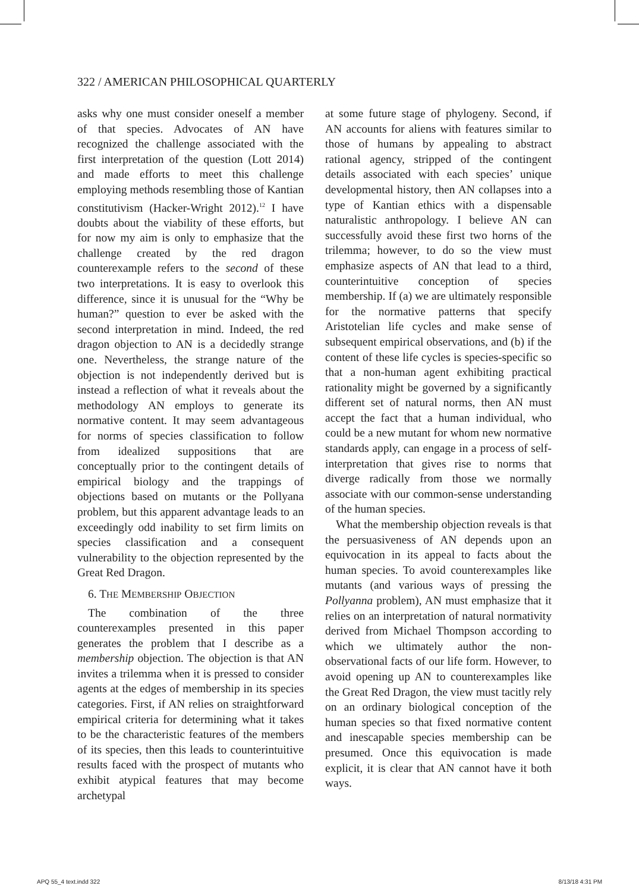322 / AMERICAN PHILOSOPHICAL QUARTERLY
asks why one must consider oneself a member of that species. Advocates of AN have recognized the challenge associated with the first interpretation of the question (Lott 2014) and made efforts to meet this challenge employing methods resembling those of Kantian constitutivism (Hacker-Wright 2012).<sup>12</sup> I have doubts about the viability of these efforts, but for now my aim is only to emphasize that the challenge created by the red dragon counterexample refers to the second of these two interpretations. It is easy to overlook this difference, since it is unusual for the “Why be human?” question to ever be asked with the second interpretation in mind. Indeed, the red dragon objection to AN is a decidedly strange one. Nevertheless, the strange nature of the objection is not independently derived but is instead a reflection of what it reveals about the methodology AN employs to generate its normative content. It may seem advantageous for norms of species classification to follow from idealized suppositions that are conceptually prior to the contingent details of empirical biology and the trappings of objections based on mutants or the Pollyana problem, but this apparent advantage leads to an exceedingly odd inability to set firm limits on species classification and a consequent vulnerability to the objection represented by the Great Red Dragon.
6. THE MEMBERSHIP OBJECTION
The combination of the three counterexamples presented in this paper generates the problem that I describe as a membership objection. The objection is that AN invites a trilemma when it is pressed to consider agents at the edges of membership in its species categories. First, if AN relies on straightforward empirical criteria for determining what it takes to be the characteristic features of the members of its species, then this leads to counterintuitive results faced with the prospect of mutants who exhibit atypical features that may become archetypal
at some future stage of phylogeny. Second, if AN accounts for aliens with features similar to those of humans by appealing to abstract rational agency, stripped of the contingent details associated with each species’ unique developmental history, then AN collapses into a type of Kantian ethics with a dispensable naturalistic anthropology. I believe AN can successfully avoid these first two horns of the trilemma; however, to do so the view must emphasize aspects of AN that lead to a third, counterintuitive conception of species membership. If (a) we are ultimately responsible for the normative patterns that specify Aristotelian life cycles and make sense of subsequent empirical observations, and (b) if the content of these life cycles is species-specific so that a non-human agent exhibiting practical rationality might be governed by a significantly different set of natural norms, then AN must accept the fact that a human individual, who could be a new mutant for whom new normative standards apply, can engage in a process of self-interpretation that gives rise to norms that diverge radically from those we normally associate with our common-sense understanding of the human species.
What the membership objection reveals is that the persuasiveness of AN depends upon an equivocation in its appeal to facts about the human species. To avoid counterexamples like mutants (and various ways of pressing the Pollyanna problem), AN must emphasize that it relies on an interpretation of natural normativity derived from Michael Thompson according to which we ultimately author the non-observational facts of our life form. However, to avoid opening up AN to counterexamples like the Great Red Dragon, the view must tacitly rely on an ordinary biological conception of the human species so that fixed normative content and inescapable species membership can be presumed. Once this equivocation is made explicit, it is clear that AN cannot have it both ways.
APQ 55_4 text.indd 322 8/13/18 4:31 PM